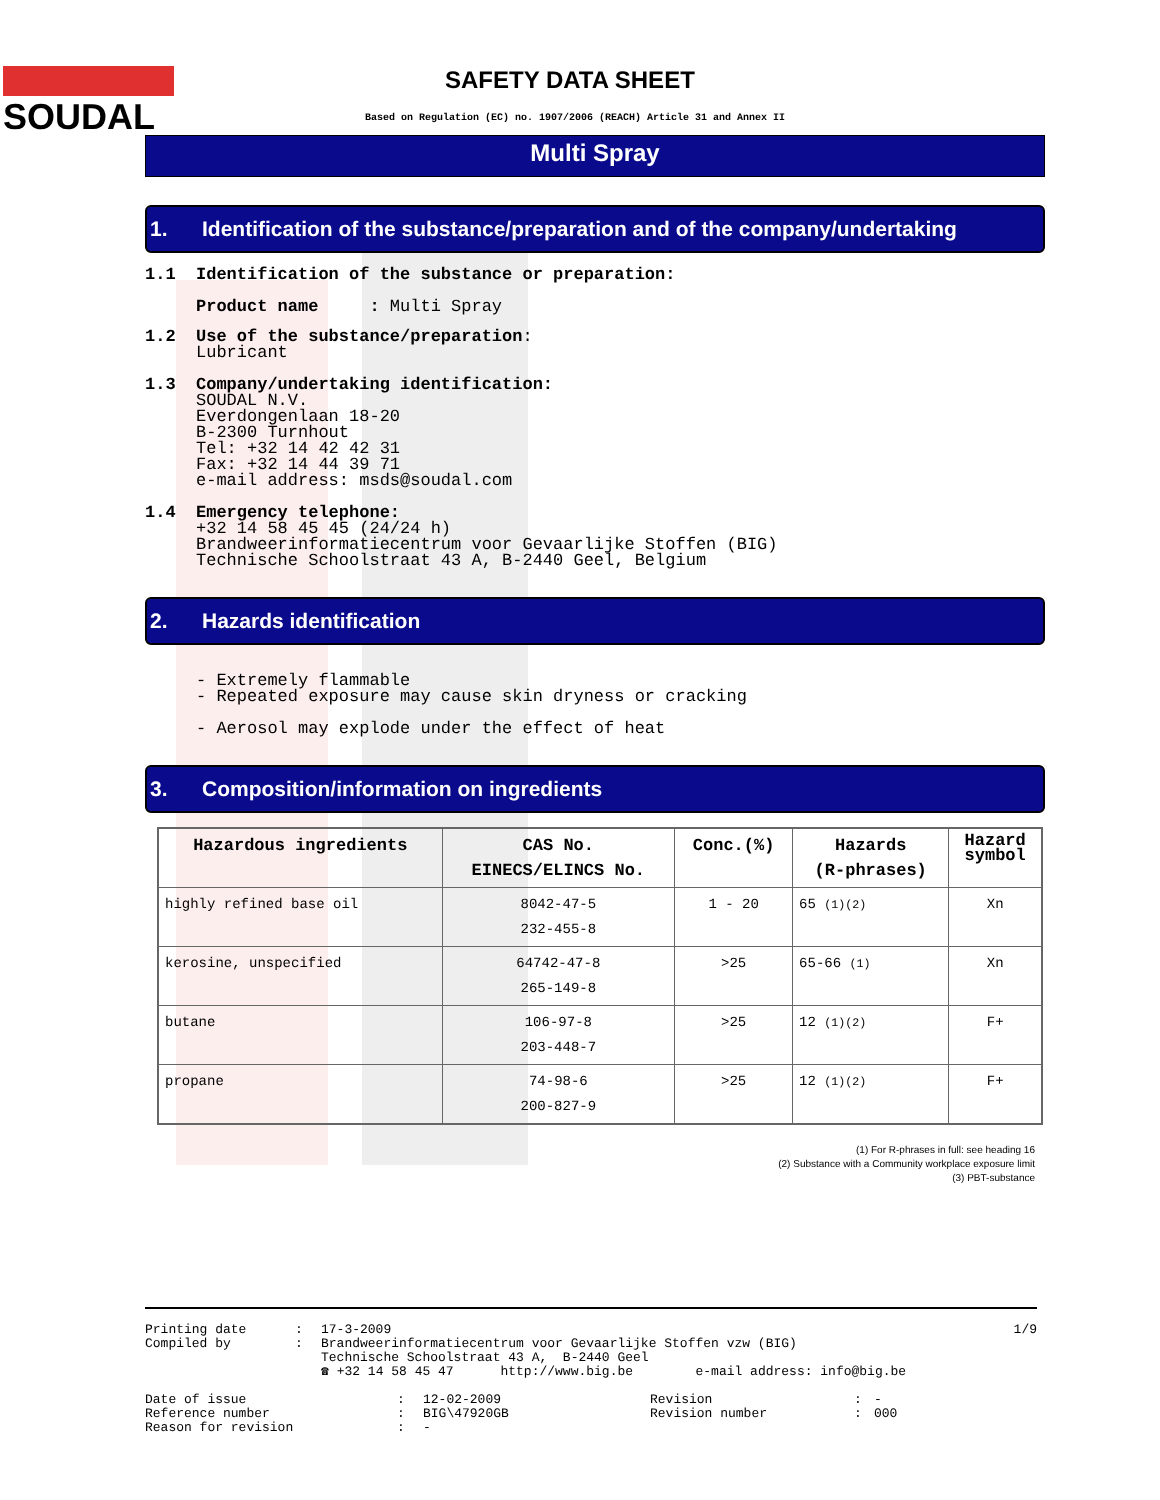SOUDAL
SAFETY DATA SHEET
Based on Regulation (EC) no. 1907/2006 (REACH) Article 31 and Annex II
Multi Spray
1. Identification of the substance/preparation and of the company/undertaking
1.1 Identification of the substance or preparation:
Product name : Multi Spray
1.2 Use of the substance/preparation:
Lubricant
1.3 Company/undertaking identification:
SOUDAL N.V.
Everdongenlaan 18-20
B-2300 Turnhout
Tel: +32 14 42 42 31
Fax: +32 14 44 39 71
e-mail address: msds@soudal.com
1.4 Emergency telephone:
+32 14 58 45 45 (24/24 h)
Brandweerinformatiecentrum voor Gevaarlijke Stoffen (BIG)
Technische Schoolstraat 43 A, B-2440 Geel, Belgium
2. Hazards identification
- Extremely flammable
- Repeated exposure may cause skin dryness or cracking
- Aerosol may explode under the effect of heat
3. Composition/information on ingredients
| Hazardous ingredients | CAS No. EINECS/ELINCS No. | Conc.(%) | Hazards (R-phrases) | Hazard symbol |
| --- | --- | --- | --- | --- |
| highly refined base oil | 8042-47-5 232-455-8 | 1 - 20 | 65 (1)(2) | Xn |
| kerosine, unspecified | 64742-47-8 265-149-8 | >25 | 65-66 (1) | Xn |
| butane | 106-97-8 203-448-7 | >25 | 12 (1)(2) | F+ |
| propane | 74-98-6 200-827-9 | >25 | 12 (1)(2) | F+ |
(1) For R-phrases in full: see heading 16
(2) Substance with a Community workplace exposure limit
(3) PBT-substance
Printing date
Compiled by
:
:
17-3-2009
Brandweerinformatiecentrum voor Gevaarlijke Stoffen vzw (BIG)
Technische Schoolstraat 43 A, B-2440 Geel
☎ +32 14 58 45 47 http://www.big.be e-mail address: info@big.be
1/9
Date of issue
Reference number
Reason for revision
:
:
:
12-02-2009
BIG\47920GB
-
Revision
Revision number
:
:
-
000